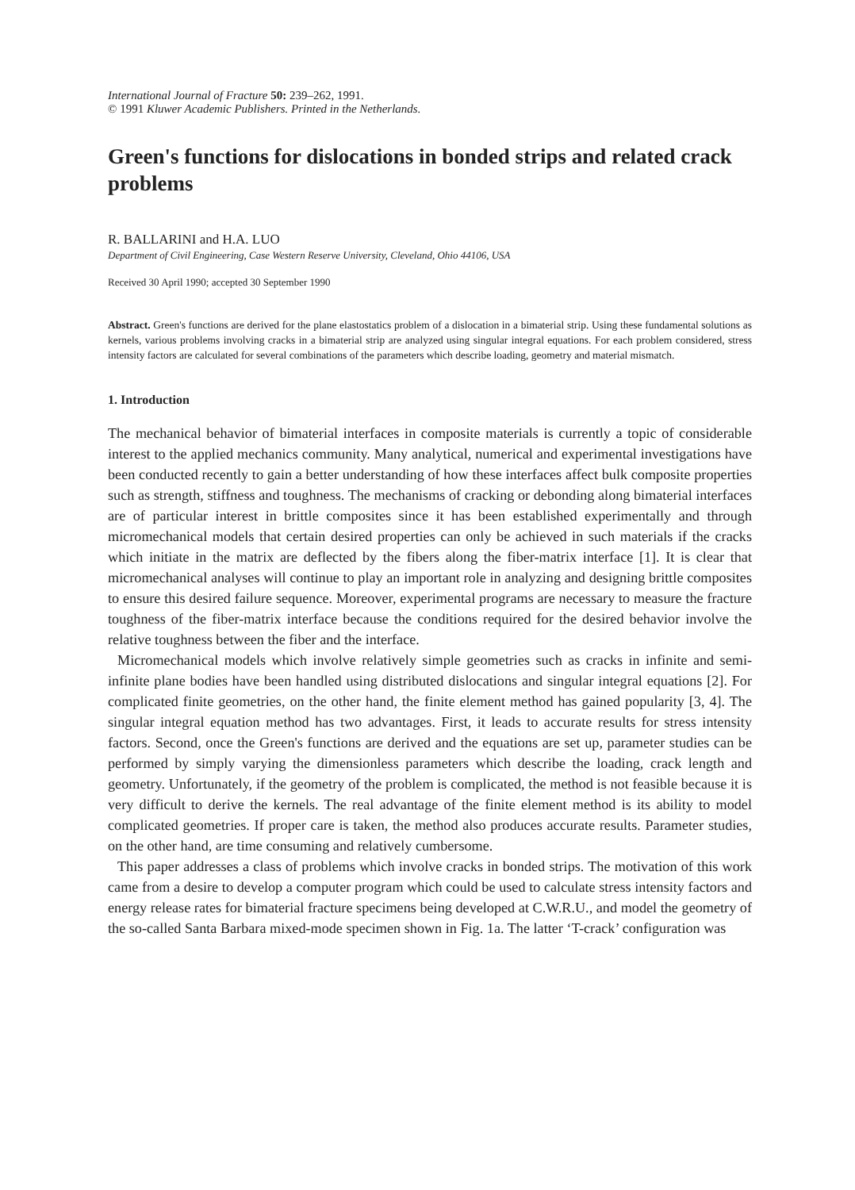International Journal of Fracture 50: 239–262, 1991.
© 1991 Kluwer Academic Publishers. Printed in the Netherlands.
Green's functions for dislocations in bonded strips and related crack problems
R. BALLARINI and H.A. LUO
Department of Civil Engineering, Case Western Reserve University, Cleveland, Ohio 44106, USA
Received 30 April 1990; accepted 30 September 1990
Abstract. Green's functions are derived for the plane elastostatics problem of a dislocation in a bimaterial strip. Using these fundamental solutions as kernels, various problems involving cracks in a bimaterial strip are analyzed using singular integral equations. For each problem considered, stress intensity factors are calculated for several combinations of the parameters which describe loading, geometry and material mismatch.
1. Introduction
The mechanical behavior of bimaterial interfaces in composite materials is currently a topic of considerable interest to the applied mechanics community. Many analytical, numerical and experimental investigations have been conducted recently to gain a better understanding of how these interfaces affect bulk composite properties such as strength, stiffness and toughness. The mechanisms of cracking or debonding along bimaterial interfaces are of particular interest in brittle composites since it has been established experimentally and through micromechanical models that certain desired properties can only be achieved in such materials if the cracks which initiate in the matrix are deflected by the fibers along the fiber-matrix interface [1]. It is clear that micromechanical analyses will continue to play an important role in analyzing and designing brittle composites to ensure this desired failure sequence. Moreover, experimental programs are necessary to measure the fracture toughness of the fiber-matrix interface because the conditions required for the desired behavior involve the relative toughness between the fiber and the interface.
Micromechanical models which involve relatively simple geometries such as cracks in infinite and semi-infinite plane bodies have been handled using distributed dislocations and singular integral equations [2]. For complicated finite geometries, on the other hand, the finite element method has gained popularity [3, 4]. The singular integral equation method has two advantages. First, it leads to accurate results for stress intensity factors. Second, once the Green's functions are derived and the equations are set up, parameter studies can be performed by simply varying the dimensionless parameters which describe the loading, crack length and geometry. Unfortunately, if the geometry of the problem is complicated, the method is not feasible because it is very difficult to derive the kernels. The real advantage of the finite element method is its ability to model complicated geometries. If proper care is taken, the method also produces accurate results. Parameter studies, on the other hand, are time consuming and relatively cumbersome.
This paper addresses a class of problems which involve cracks in bonded strips. The motivation of this work came from a desire to develop a computer program which could be used to calculate stress intensity factors and energy release rates for bimaterial fracture specimens being developed at C.W.R.U., and model the geometry of the so-called Santa Barbara mixed-mode specimen shown in Fig. 1a. The latter ‘T-crack’ configuration was